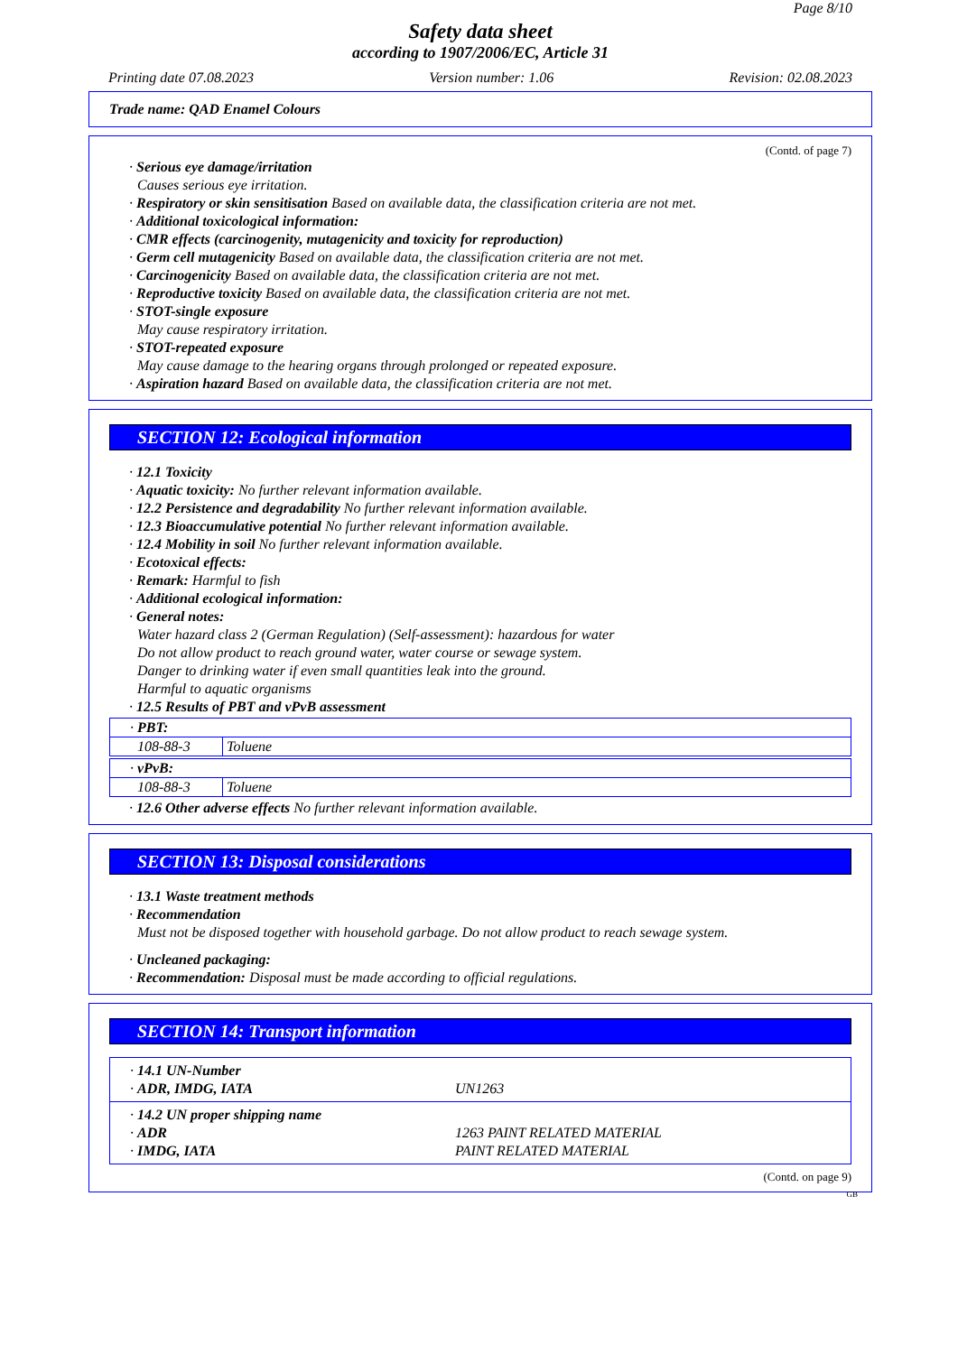Page 8/10
Safety data sheet
according to 1907/2006/EC, Article 31
Printing date 07.08.2023 Version number: 1.06 Revision: 02.08.2023
Trade name: QAD Enamel Colours
(Contd. of page 7)
· Serious eye damage/irritation
Causes serious eye irritation.
· Respiratory or skin sensitisation Based on available data, the classification criteria are not met.
· Additional toxicological information:
· CMR effects (carcinogenity, mutagenicity and toxicity for reproduction)
· Germ cell mutagenicity Based on available data, the classification criteria are not met.
· Carcinogenicity Based on available data, the classification criteria are not met.
· Reproductive toxicity Based on available data, the classification criteria are not met.
· STOT-single exposure
May cause respiratory irritation.
· STOT-repeated exposure
May cause damage to the hearing organs through prolonged or repeated exposure.
· Aspiration hazard Based on available data, the classification criteria are not met.
SECTION 12: Ecological information
· 12.1 Toxicity
· Aquatic toxicity: No further relevant information available.
· 12.2 Persistence and degradability No further relevant information available.
· 12.3 Bioaccumulative potential No further relevant information available.
· 12.4 Mobility in soil No further relevant information available.
· Ecotoxical effects:
· Remark: Harmful to fish
· Additional ecological information:
· General notes:
Water hazard class 2 (German Regulation) (Self-assessment): hazardous for water
Do not allow product to reach ground water, water course or sewage system.
Danger to drinking water if even small quantities leak into the ground.
Harmful to aquatic organisms
· 12.5 Results of PBT and vPvB assessment
| · PBT: | |
| 108-88-3 | Toluene |
| · vPvB: | |
| 108-88-3 | Toluene |
· 12.6 Other adverse effects No further relevant information available.
SECTION 13: Disposal considerations
· 13.1 Waste treatment methods
· Recommendation
Must not be disposed together with household garbage. Do not allow product to reach sewage system.
· Uncleaned packaging:
· Recommendation: Disposal must be made according to official regulations.
SECTION 14: Transport information
· 14.1 UN-Number
· ADR, IMDG, IATA UN1263
· 14.2 UN proper shipping name
· ADR 1263 PAINT RELATED MATERIAL
· IMDG, IATA PAINT RELATED MATERIAL
(Contd. on page 9)
GB